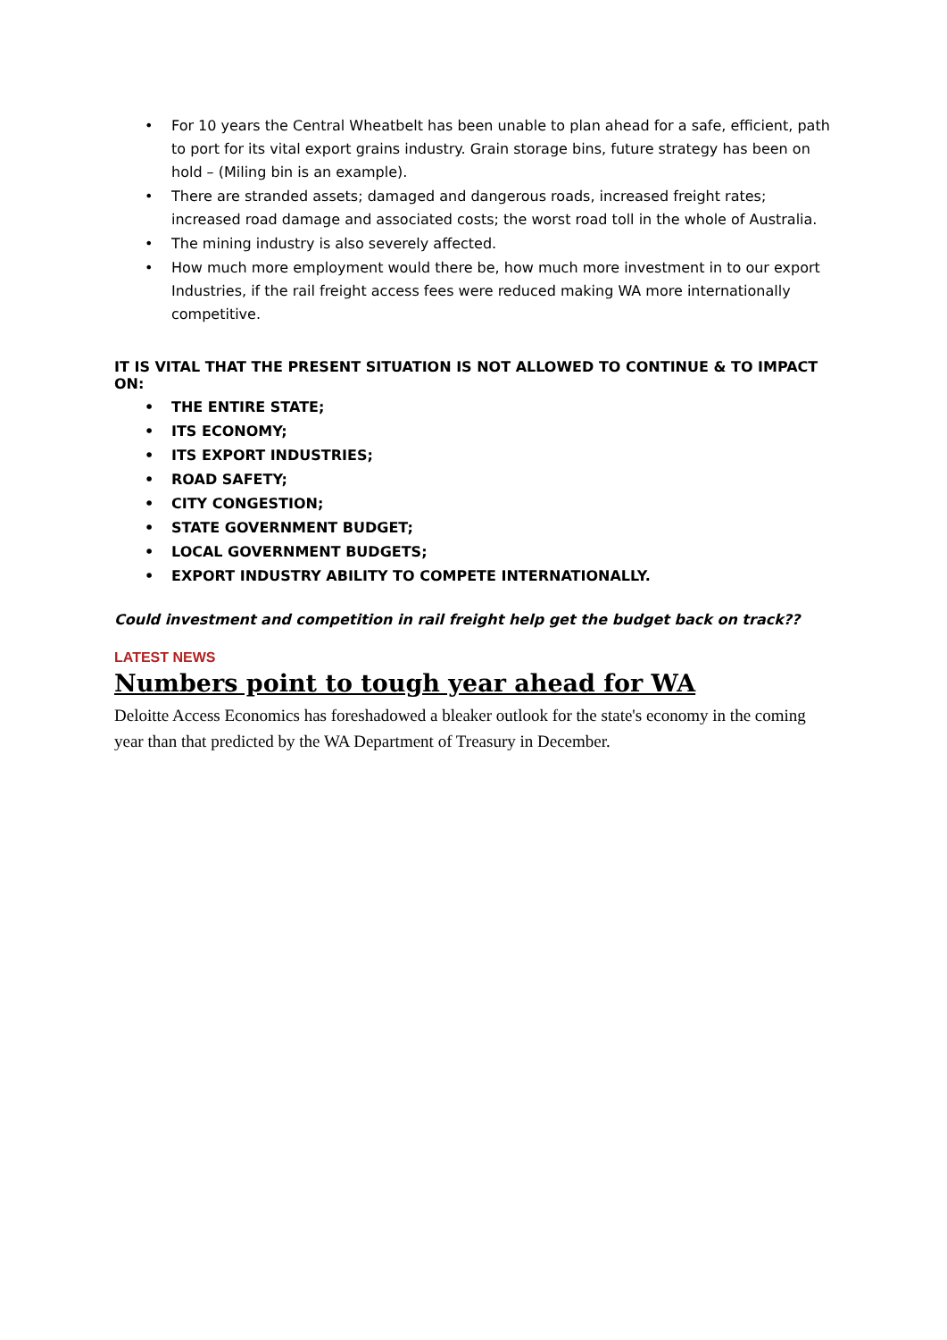• For 10 years the Central Wheatbelt has been unable to plan ahead for a safe, efficient, path to port for its vital export grains industry. Grain storage bins, future strategy has been on hold – (Miling bin is an example).
• There are stranded assets; damaged and dangerous roads, increased freight rates; increased road damage and associated costs; the worst road toll in the whole of Australia.
• The mining industry is also severely affected.
• How much more employment would there be, how much more investment in to our export Industries, if the rail freight access fees were reduced making WA more internationally competitive.
IT IS VITAL THAT THE PRESENT SITUATION IS NOT ALLOWED TO CONTINUE & TO IMPACT ON:
• THE ENTIRE STATE;
• ITS ECONOMY;
• ITS EXPORT INDUSTRIES;
• ROAD SAFETY;
• CITY CONGESTION;
• STATE GOVERNMENT BUDGET;
• LOCAL GOVERNMENT BUDGETS;
• EXPORT INDUSTRY ABILITY TO COMPETE INTERNATIONALLY.
Could investment and competition in rail freight help get the budget back on track??
LATEST NEWS
Numbers point to tough year ahead for WA
Deloitte Access Economics has foreshadowed a bleaker outlook for the state's economy in the coming year than that predicted by the WA Department of Treasury in December.